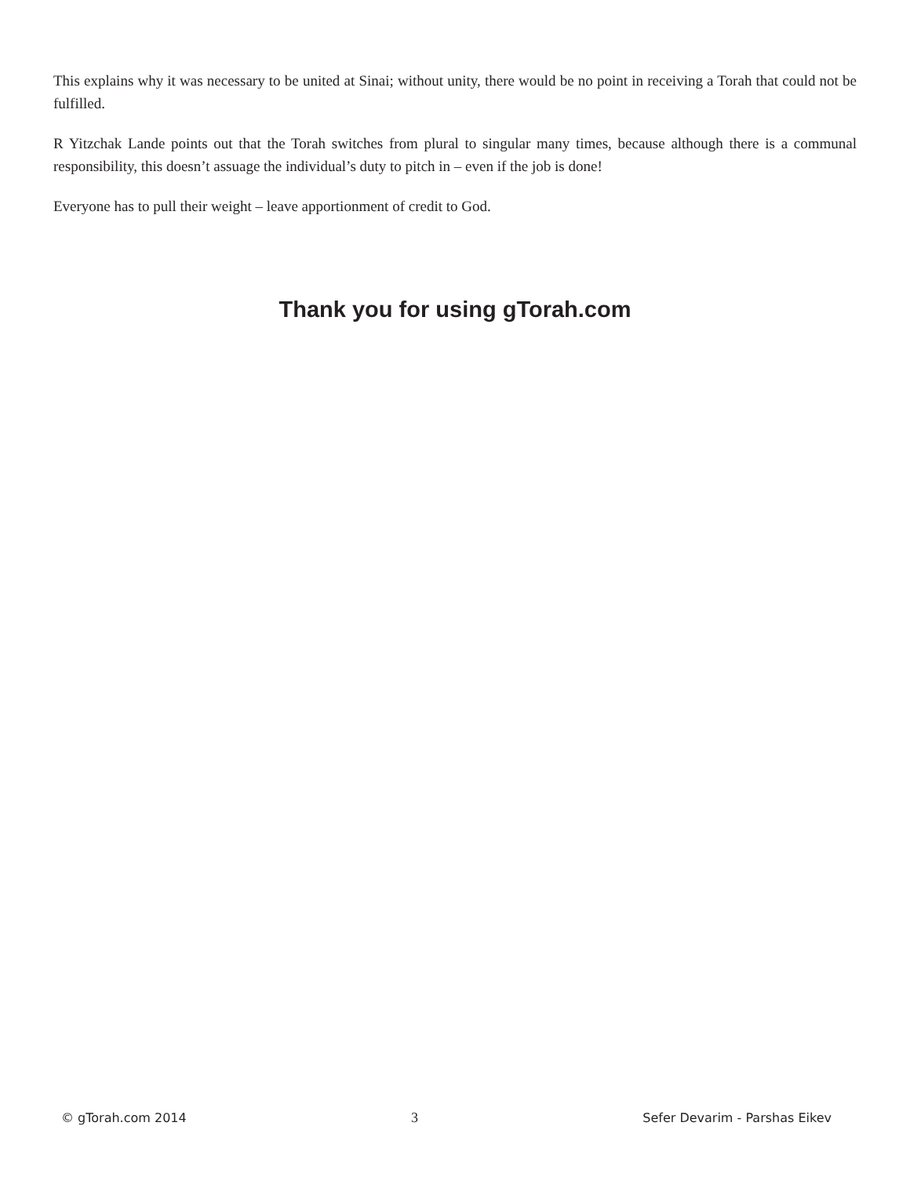This explains why it was necessary to be united at Sinai; without unity, there would be no point in receiving a Torah that could not be fulfilled.
R Yitzchak Lande points out that the Torah switches from plural to singular many times, because although there is a communal responsibility, this doesn’t assuage the individual’s duty to pitch in – even if the job is done!
Everyone has to pull their weight – leave apportionment of credit to God.
Thank you for using gTorah.com
© gTorah.com 2014 3 Sefer Devarim - Parshas Eikev